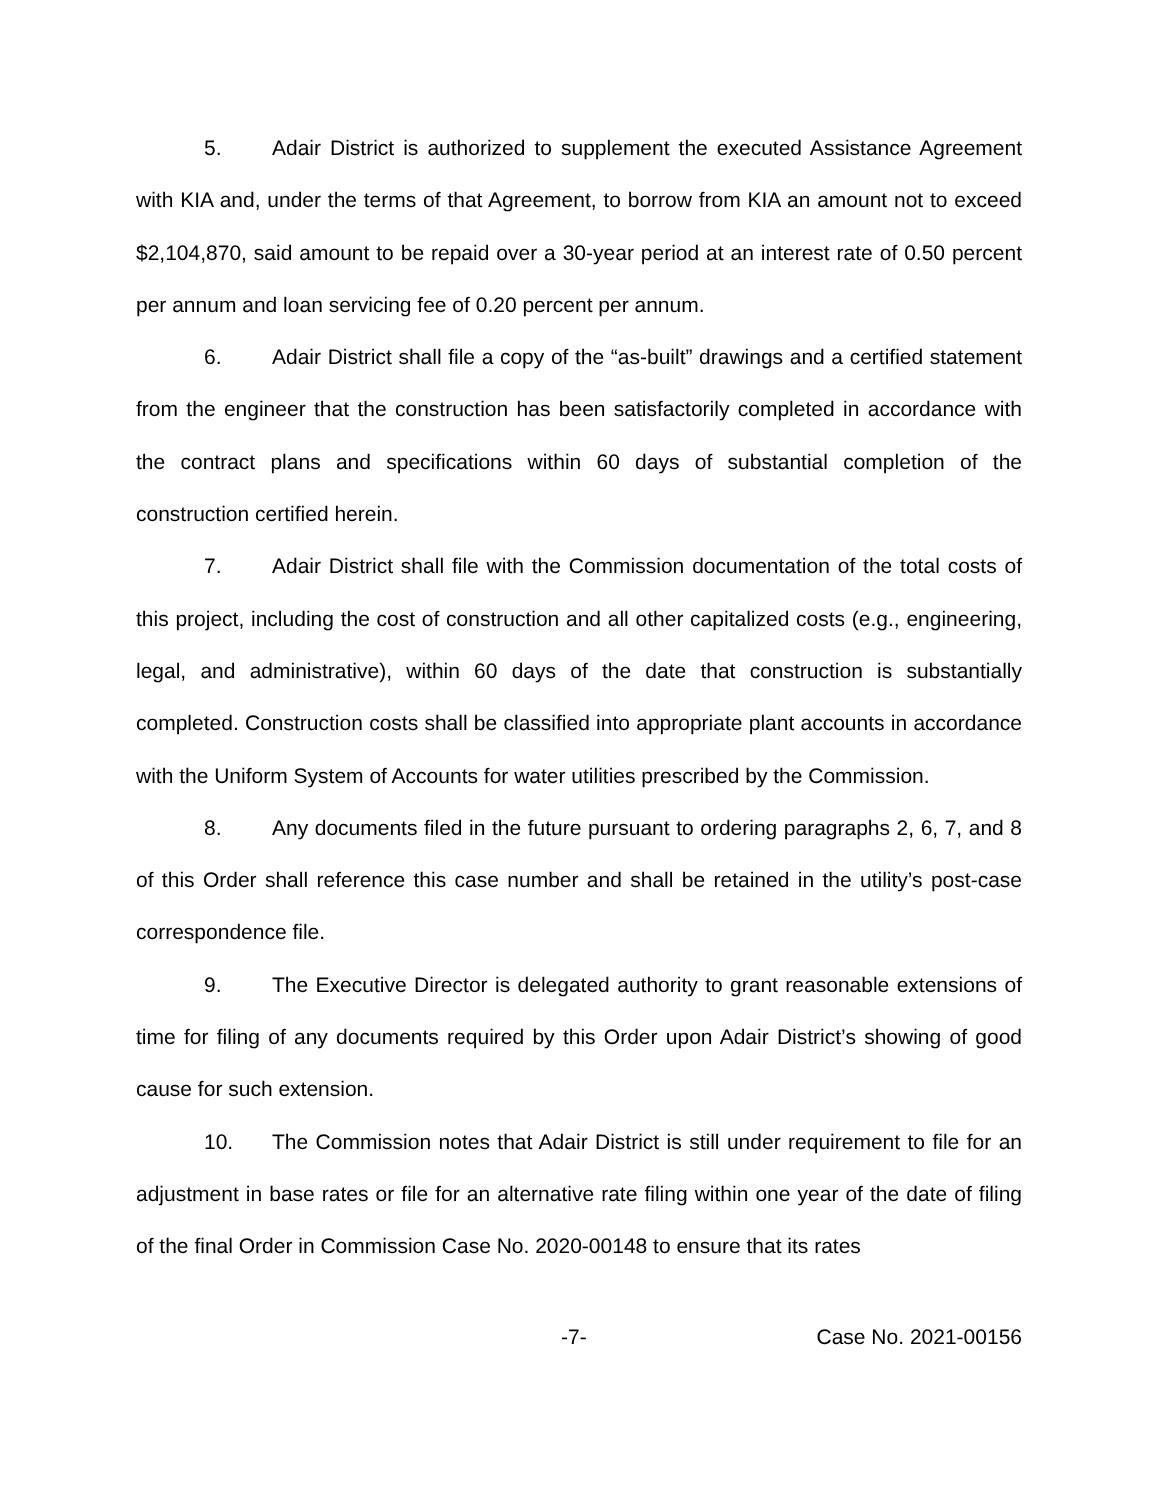5. Adair District is authorized to supplement the executed Assistance Agreement with KIA and, under the terms of that Agreement, to borrow from KIA an amount not to exceed $2,104,870, said amount to be repaid over a 30-year period at an interest rate of 0.50 percent per annum and loan servicing fee of 0.20 percent per annum.
6. Adair District shall file a copy of the “as-built” drawings and a certified statement from the engineer that the construction has been satisfactorily completed in accordance with the contract plans and specifications within 60 days of substantial completion of the construction certified herein.
7. Adair District shall file with the Commission documentation of the total costs of this project, including the cost of construction and all other capitalized costs (e.g., engineering, legal, and administrative), within 60 days of the date that construction is substantially completed. Construction costs shall be classified into appropriate plant accounts in accordance with the Uniform System of Accounts for water utilities prescribed by the Commission.
8. Any documents filed in the future pursuant to ordering paragraphs 2, 6, 7, and 8 of this Order shall reference this case number and shall be retained in the utility’s post-case correspondence file.
9. The Executive Director is delegated authority to grant reasonable extensions of time for filing of any documents required by this Order upon Adair District’s showing of good cause for such extension.
10. The Commission notes that Adair District is still under requirement to file for an adjustment in base rates or file for an alternative rate filing within one year of the date of filing of the final Order in Commission Case No. 2020-00148 to ensure that its rates
-7- Case No. 2021-00156